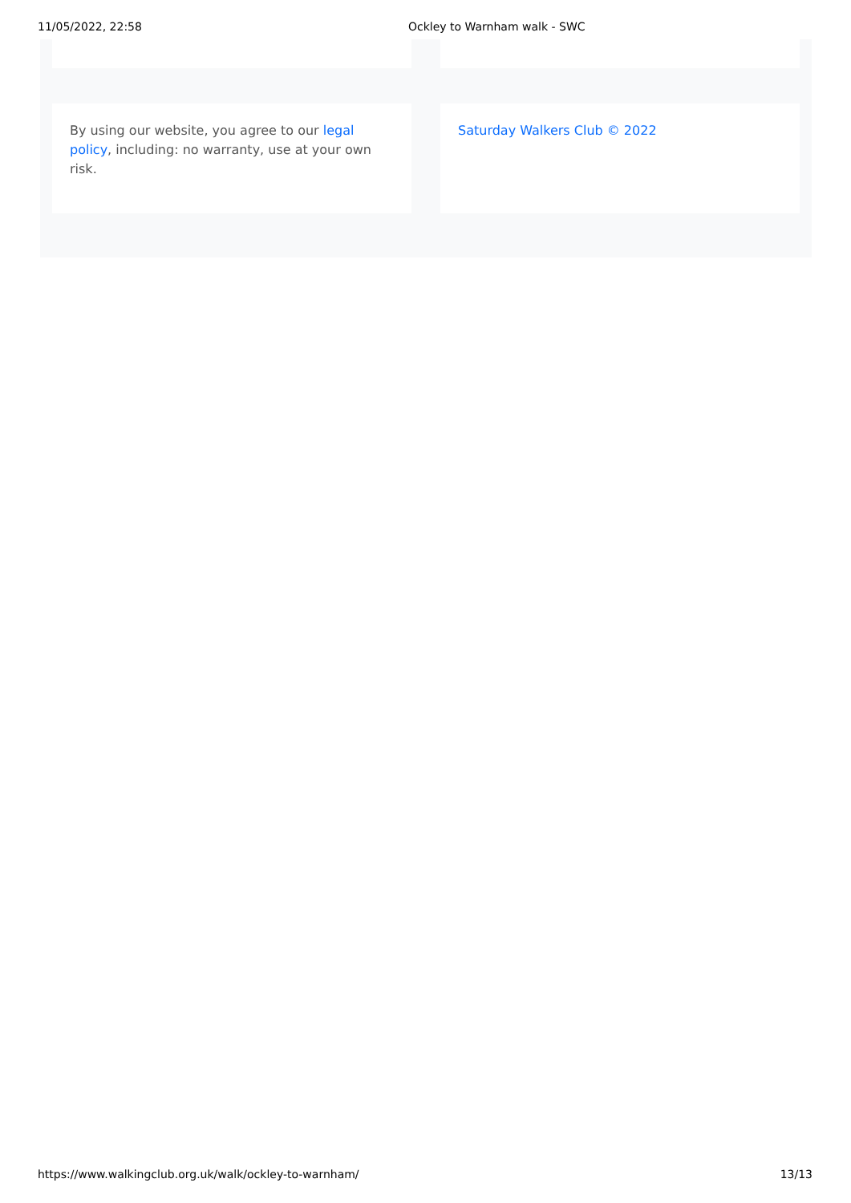11/05/2022, 22:58 Ockley to Warnham walk - SWC
By using our website, you agree to our legal policy, including: no warranty, use at your own risk.
Saturday Walkers Club © 2022
https://www.walkingclub.org.uk/walk/ockley-to-warnham/ 13/13